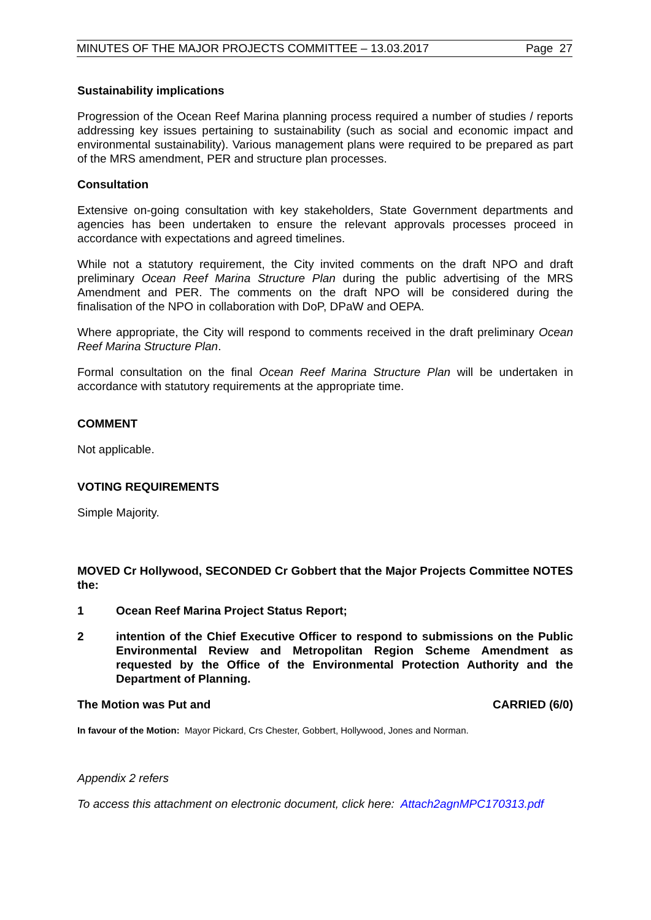MINUTES OF THE MAJOR PROJECTS COMMITTEE – 13.03.2017 Page 27
Sustainability implications
Progression of the Ocean Reef Marina planning process required a number of studies / reports addressing key issues pertaining to sustainability (such as social and economic impact and environmental sustainability). Various management plans were required to be prepared as part of the MRS amendment, PER and structure plan processes.
Consultation
Extensive on-going consultation with key stakeholders, State Government departments and agencies has been undertaken to ensure the relevant approvals processes proceed in accordance with expectations and agreed timelines.
While not a statutory requirement, the City invited comments on the draft NPO and draft preliminary Ocean Reef Marina Structure Plan during the public advertising of the MRS Amendment and PER. The comments on the draft NPO will be considered during the finalisation of the NPO in collaboration with DoP, DPaW and OEPA.
Where appropriate, the City will respond to comments received in the draft preliminary Ocean Reef Marina Structure Plan.
Formal consultation on the final Ocean Reef Marina Structure Plan will be undertaken in accordance with statutory requirements at the appropriate time.
COMMENT
Not applicable.
VOTING REQUIREMENTS
Simple Majority.
MOVED Cr Hollywood, SECONDED Cr Gobbert that the Major Projects Committee NOTES the:
1 Ocean Reef Marina Project Status Report;
2 intention of the Chief Executive Officer to respond to submissions on the Public Environmental Review and Metropolitan Region Scheme Amendment as requested by the Office of the Environmental Protection Authority and the Department of Planning.
The Motion was Put and CARRIED (6/0)
In favour of the Motion: Mayor Pickard, Crs Chester, Gobbert, Hollywood, Jones and Norman.
Appendix 2 refers
To access this attachment on electronic document, click here: Attach2agnMPC170313.pdf